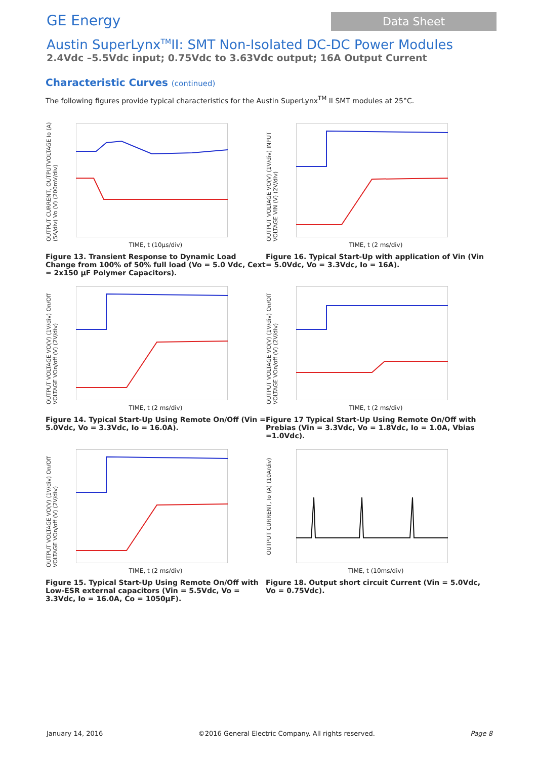GE Energy
Data Sheet
Austin SuperLynx<sup>TM</sup>II: SMT Non-Isolated DC-DC Power Modules
2.4Vdc –5.5Vdc input; 0.75Vdc to 3.63Vdc output; 16A Output Current
Characteristic Curves (continued)
The following figures provide typical characteristics for the Austin SuperLynx<sup>TM</sup> II SMT modules at 25°C.
OUTPUT CURRENT, OUTPUTVOLTAGE Io (A) (5A/div) Vo (V) (200mV/div)
TIME, t (10µs/div)
Figure 13. Transient Response to Dynamic Load Change from 100% of 50% full load (Vo = 5.0 Vdc, Cext = 2x150 µF Polymer Capacitors).
OUTPUT VOLTAGE VO(V) (1V/div) INPUT VOLTAGE VIN (V) (2V/div)
TIME, t (2 ms/div)
Figure 16. Typical Start-Up with application of Vin (Vin = 5.0Vdc, Vo = 3.3Vdc, Io = 16A).
OUTPUT VOLTAGE VO(V) (1V/div) On/Off VOLTAGE VOn/off (V) (2V/div)
TIME, t (2 ms/div)
Figure 14. Typical Start-Up Using Remote On/Off (Vin = 5.0Vdc, Vo = 3.3Vdc, Io = 16.0A).
OUTPUT VOLTAGE VO(V) (1V/div) On/Off VOLTAGE VOn/off (V) (2V/div)
TIME, t (2 ms/div)
Figure 17 Typical Start-Up Using Remote On/Off with Prebias (Vin = 3.3Vdc, Vo = 1.8Vdc, Io = 1.0A, Vbias =1.0Vdc).
OUTPUT VOLTAGE VO(V) (1V/div) On/Off VOLTAGE VOn/off (V) (2V/div)
TIME, t (2 ms/div)
Figure 15. Typical Start-Up Using Remote On/Off with Low-ESR external capacitors (Vin = 5.5Vdc, Vo = 3.3Vdc, Io = 16.0A, Co = 1050µF).
OUTPUT CURRENT, Io (A) (10A/div)
TIME, t (10ms/div)
Figure 18. Output short circuit Current (Vin = 5.0Vdc, Vo = 0.75Vdc).
January 14, 2016 ©2016 General Electric Company. All rights reserved. Page 8